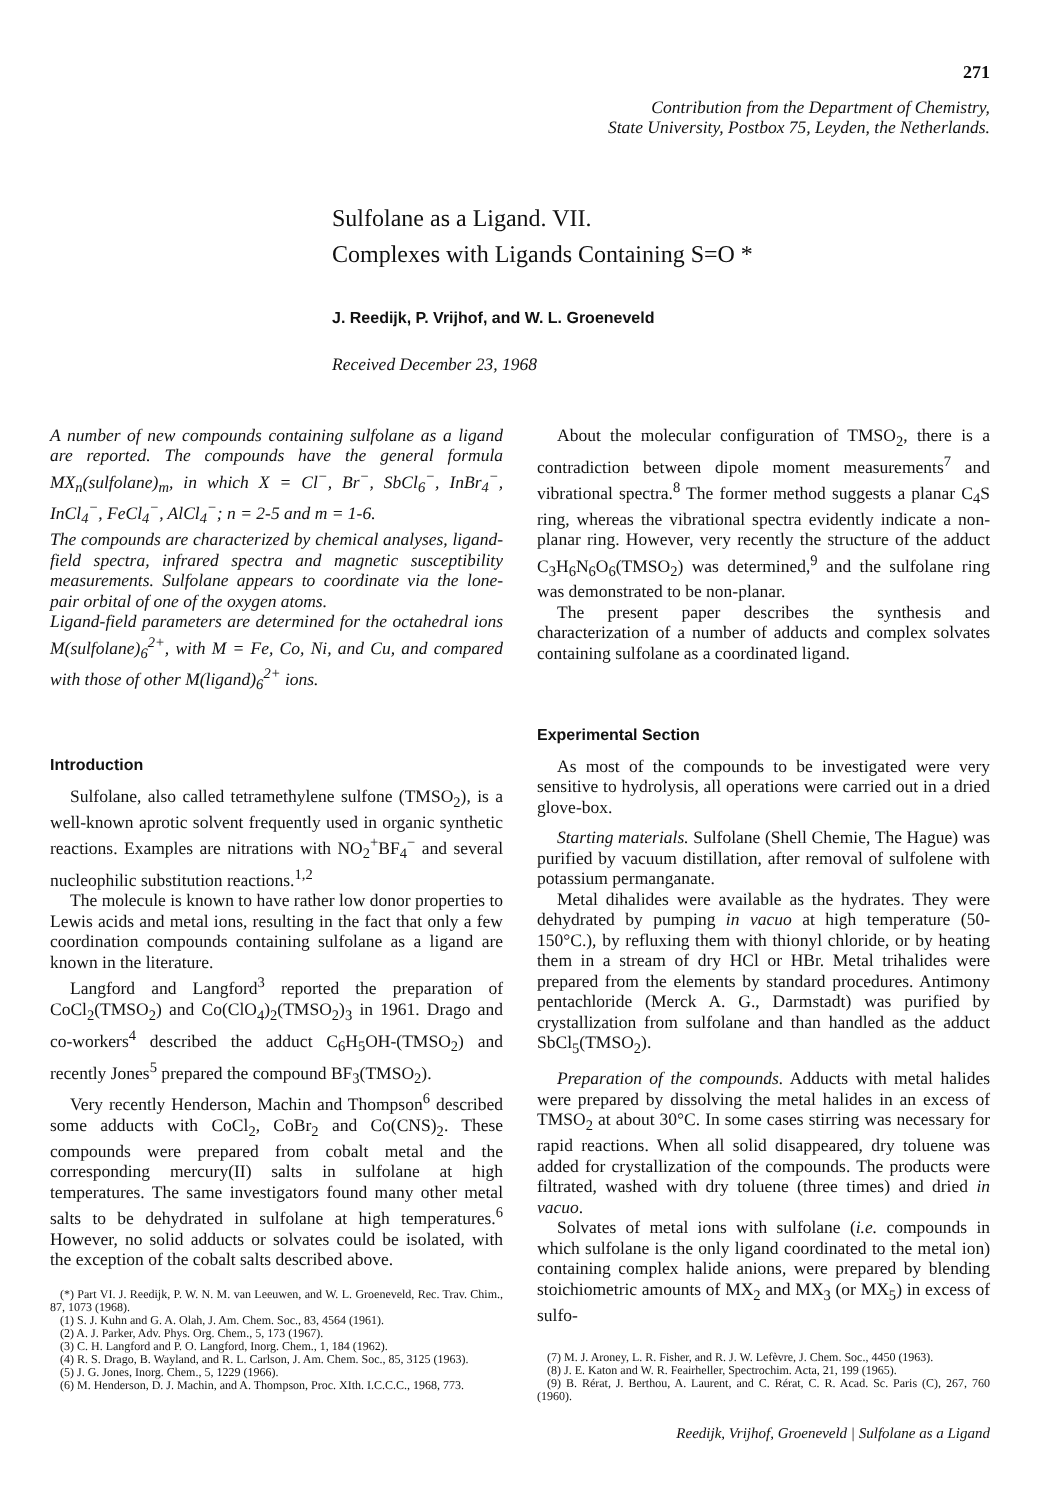271
Contribution from the Department of Chemistry,
State University, Postbox 75, Leyden, the Netherlands.
Sulfolane as a Ligand. VII.
Complexes with Ligands Containing S=O *
J. Reedijk, P. Vrijhof, and W. L. Groeneveld
Received December 23, 1968
A number of new compounds containing sulfolane as a ligand are reported. The compounds have the general formula MX<sub>n</sub>(sulfolane)<sub>m</sub>, in which X = Cl<sup>−</sup>, Br<sup>−</sup>, SbCl<sub>6</sub><sup>−</sup>, InBr<sub>4</sub><sup>−</sup>, InCl<sub>4</sub><sup>−</sup>, FeCl<sub>4</sub><sup>−</sup>, AlCl<sub>4</sub><sup>−</sup>; n = 2-5 and m = 1-6.
The compounds are characterized by chemical analyses, ligand-field spectra, infrared spectra and magnetic susceptibility measurements. Sulfolane appears to coordinate via the lone-pair orbital of one of the oxygen atoms.
Ligand-field parameters are determined for the octahedral ions M(sulfolane)<sub>6</sub><sup>2+</sup>, with M = Fe, Co, Ni, and Cu, and compared with those of other M(ligand)<sub>6</sub><sup>2+</sup> ions.
Introduction
Sulfolane, also called tetramethylene sulfone (TMSO<sub>2</sub>), is a well-known aprotic solvent frequently used in organic synthetic reactions. Examples are nitrations with NO<sub>2</sub><sup>+</sup>BF<sub>4</sub><sup>−</sup> and several nucleophilic substitution reactions.<sup>1,2</sup>
The molecule is known to have rather low donor properties to Lewis acids and metal ions, resulting in the fact that only a few coordination compounds containing sulfolane as a ligand are known in the literature.
Langford and Langford<sup>3</sup> reported the preparation of CoCl<sub>2</sub>(TMSO<sub>2</sub>) and Co(ClO<sub>4</sub>)<sub>2</sub>(TMSO<sub>2</sub>)<sub>3</sub> in 1961. Drago and co-workers<sup>4</sup> described the adduct C<sub>6</sub>H<sub>5</sub>OH-(TMSO<sub>2</sub>) and recently Jones<sup>5</sup> prepared the compound BF<sub>3</sub>(TMSO<sub>2</sub>).
Very recently Henderson, Machin and Thompson<sup>6</sup> described some adducts with CoCl<sub>2</sub>, CoBr<sub>2</sub> and Co(CNS)<sub>2</sub>. These compounds were prepared from cobalt metal and the corresponding mercury(II) salts in sulfolane at high temperatures. The same investigators found many other metal salts to be dehydrated in sulfolane at high temperatures.<sup>6</sup> However, no solid adducts or solvates could be isolated, with the exception of the cobalt salts described above.
(*) Part VI. J. Reedijk, P. W. N. M. van Leeuwen, and W. L. Groeneveld, Rec. Trav. Chim., 87, 1073 (1968).
(1) S. J. Kuhn and G. A. Olah, J. Am. Chem. Soc., 83, 4564 (1961).
(2) A. J. Parker, Adv. Phys. Org. Chem., 5, 173 (1967).
(3) C. H. Langford and P. O. Langford, Inorg. Chem., 1, 184 (1962).
(4) R. S. Drago, B. Wayland, and R. L. Carlson, J. Am. Chem. Soc., 85, 3125 (1963).
(5) J. G. Jones, Inorg. Chem., 5, 1229 (1966).
(6) M. Henderson, D. J. Machin, and A. Thompson, Proc. XIth. I.C.C.C., 1968, 773.
About the molecular configuration of TMSO<sub>2</sub>, there is a contradiction between dipole moment measurements<sup>7</sup> and vibrational spectra.<sup>8</sup> The former method suggests a planar C<sub>4</sub>S ring, whereas the vibrational spectra evidently indicate a non-planar ring. However, very recently the structure of the adduct C<sub>3</sub>H<sub>6</sub>N<sub>6</sub>O<sub>6</sub>(TMSO<sub>2</sub>) was determined,<sup>9</sup> and the sulfolane ring was demonstrated to be non-planar.
The present paper describes the synthesis and characterization of a number of adducts and complex solvates containing sulfolane as a coordinated ligand.
Experimental Section
As most of the compounds to be investigated were very sensitive to hydrolysis, all operations were carried out in a dried glove-box.
Starting materials. Sulfolane (Shell Chemie, The Hague) was purified by vacuum distillation, after removal of sulfolene with potassium permanganate.
Metal dihalides were available as the hydrates. They were dehydrated by pumping in vacuo at high temperature (50-150°C.), by refluxing them with thionyl chloride, or by heating them in a stream of dry HCl or HBr. Metal trihalides were prepared from the elements by standard procedures. Antimony pentachloride (Merck A. G., Darmstadt) was purified by crystallization from sulfolane and than handled as the adduct SbCl<sub>5</sub>(TMSO<sub>2</sub>).
Preparation of the compounds. Adducts with metal halides were prepared by dissolving the metal halides in an excess of TMSO<sub>2</sub> at about 30°C. In some cases stirring was necessary for rapid reactions. When all solid disappeared, dry toluene was added for crystallization of the compounds. The products were filtrated, washed with dry toluene (three times) and dried in vacuo.
Solvates of metal ions with sulfolane (i.e. compounds in which sulfolane is the only ligand coordinated to the metal ion) containing complex halide anions, were prepared by blending stoichiometric amounts of MX<sub>2</sub> and MX<sub>3</sub> (or MX<sub>5</sub>) in excess of sulfo-
(7) M. J. Aroney, L. R. Fisher, and R. J. W. Lefèvre, J. Chem. Soc., 4450 (1963).
(8) J. E. Katon and W. R. Feairheller, Spectrochim. Acta, 21, 199 (1965).
(9) B. Rérat, J. Berthou, A. Laurent, and C. Rérat, C. R. Acad. Sc. Paris (C), 267, 760 (1960).
Reedijk, Vrijhof, Groeneveld | Sulfolane as a Ligand